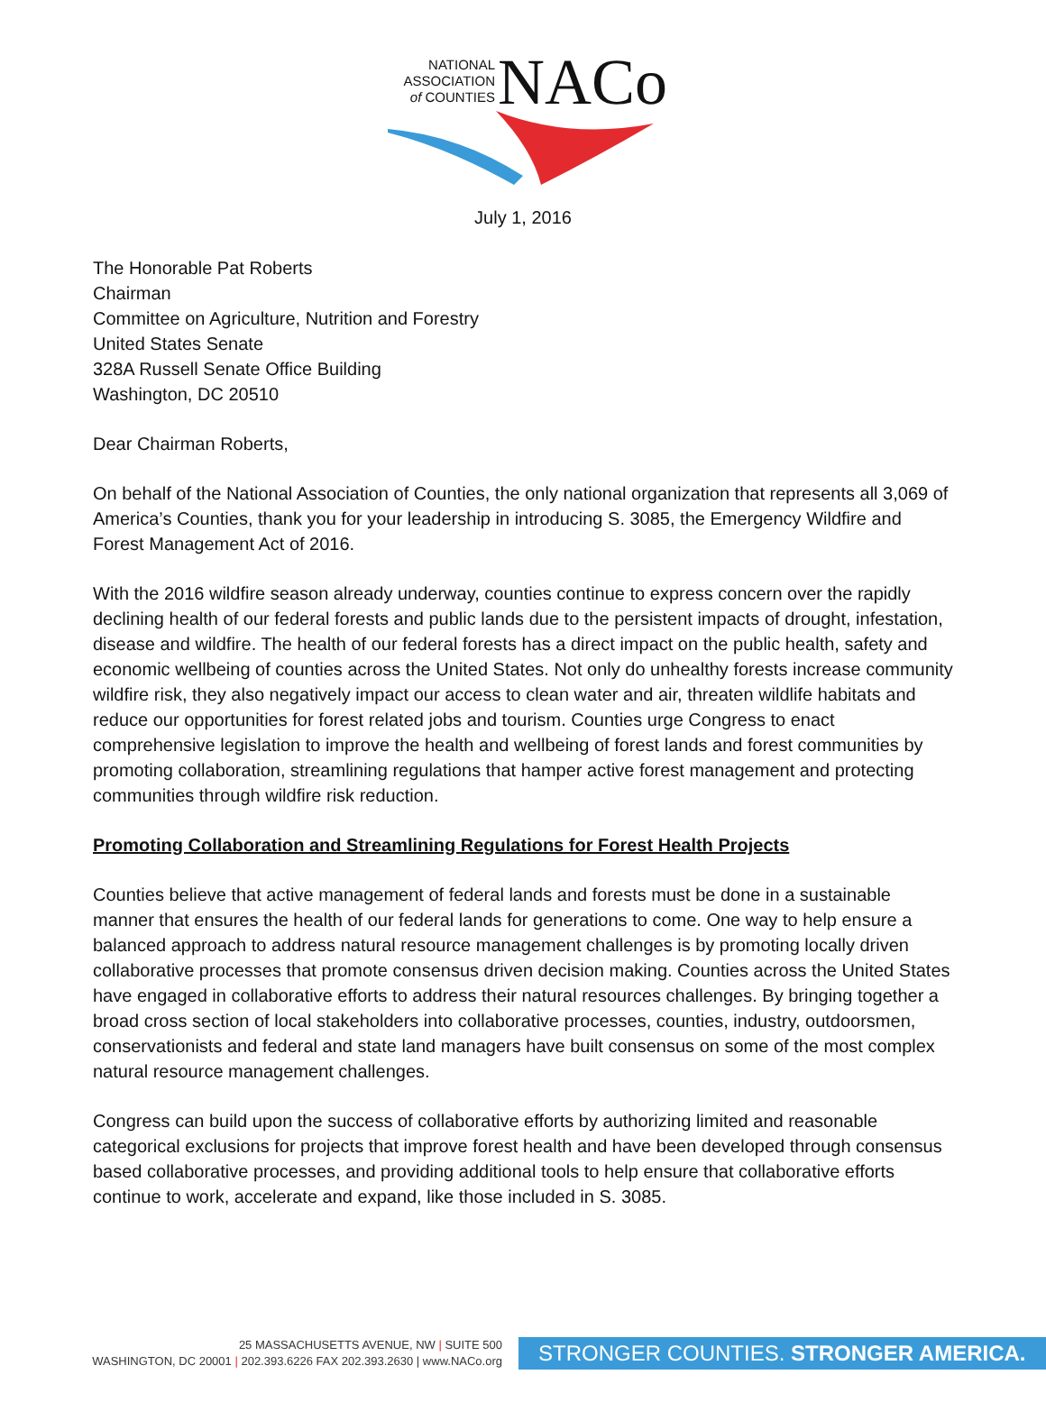NATIONAL
ASSOCIATION
of COUNTIES
NACo
July 1, 2016
The Honorable Pat Roberts
Chairman
Committee on Agriculture, Nutrition and Forestry
United States Senate
328A Russell Senate Office Building
Washington, DC 20510
Dear Chairman Roberts,
On behalf of the National Association of Counties, the only national organization that represents all 3,069 of America’s Counties, thank you for your leadership in introducing S. 3085, the Emergency Wildfire and Forest Management Act of 2016.
With the 2016 wildfire season already underway, counties continue to express concern over the rapidly declining health of our federal forests and public lands due to the persistent impacts of drought, infestation, disease and wildfire. The health of our federal forests has a direct impact on the public health, safety and economic wellbeing of counties across the United States. Not only do unhealthy forests increase community wildfire risk, they also negatively impact our access to clean water and air, threaten wildlife habitats and reduce our opportunities for forest related jobs and tourism. Counties urge Congress to enact comprehensive legislation to improve the health and wellbeing of forest lands and forest communities by promoting collaboration, streamlining regulations that hamper active forest management and protecting communities through wildfire risk reduction.
Promoting Collaboration and Streamlining Regulations for Forest Health Projects
Counties believe that active management of federal lands and forests must be done in a sustainable manner that ensures the health of our federal lands for generations to come. One way to help ensure a balanced approach to address natural resource management challenges is by promoting locally driven collaborative processes that promote consensus driven decision making. Counties across the United States have engaged in collaborative efforts to address their natural resources challenges. By bringing together a broad cross section of local stakeholders into collaborative processes, counties, industry, outdoorsmen, conservationists and federal and state land managers have built consensus on some of the most complex natural resource management challenges.
Congress can build upon the success of collaborative efforts by authorizing limited and reasonable categorical exclusions for projects that improve forest health and have been developed through consensus based collaborative processes, and providing additional tools to help ensure that collaborative efforts continue to work, accelerate and expand, like those included in S. 3085.
25 MASSACHUSETTS AVENUE, NW | SUITE 500
WASHINGTON, DC 20001 | 202.393.6226 FAX 202.393.2630 | www.NACo.org
STRONGER COUNTIES. STRONGER AMERICA.